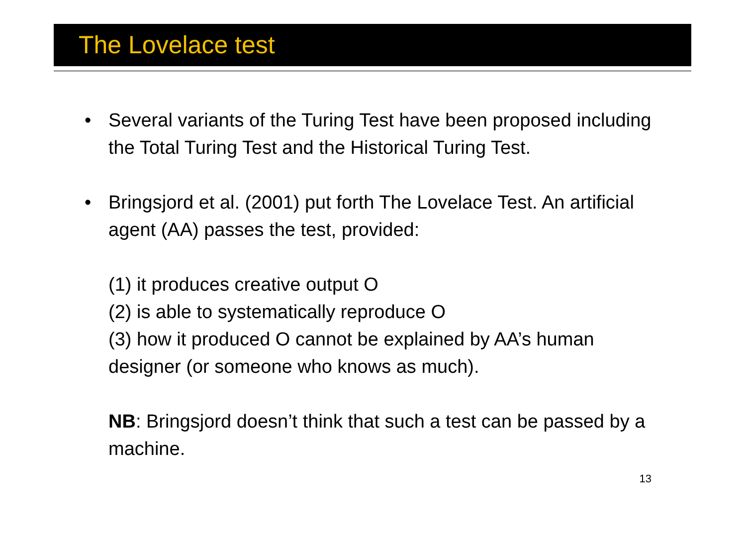The Lovelace test
• Several variants of the Turing Test have been proposed including the Total Turing Test and the Historical Turing Test.
• Bringsjord et al. (2001) put forth The Lovelace Test. An artificial agent (AA) passes the test, provided:
(1) it produces creative output O
(2) is able to systematically reproduce O
(3) how it produced O cannot be explained by AA’s human designer (or someone who knows as much).
NB: Bringsjord doesn’t think that such a test can be passed by a machine.
13